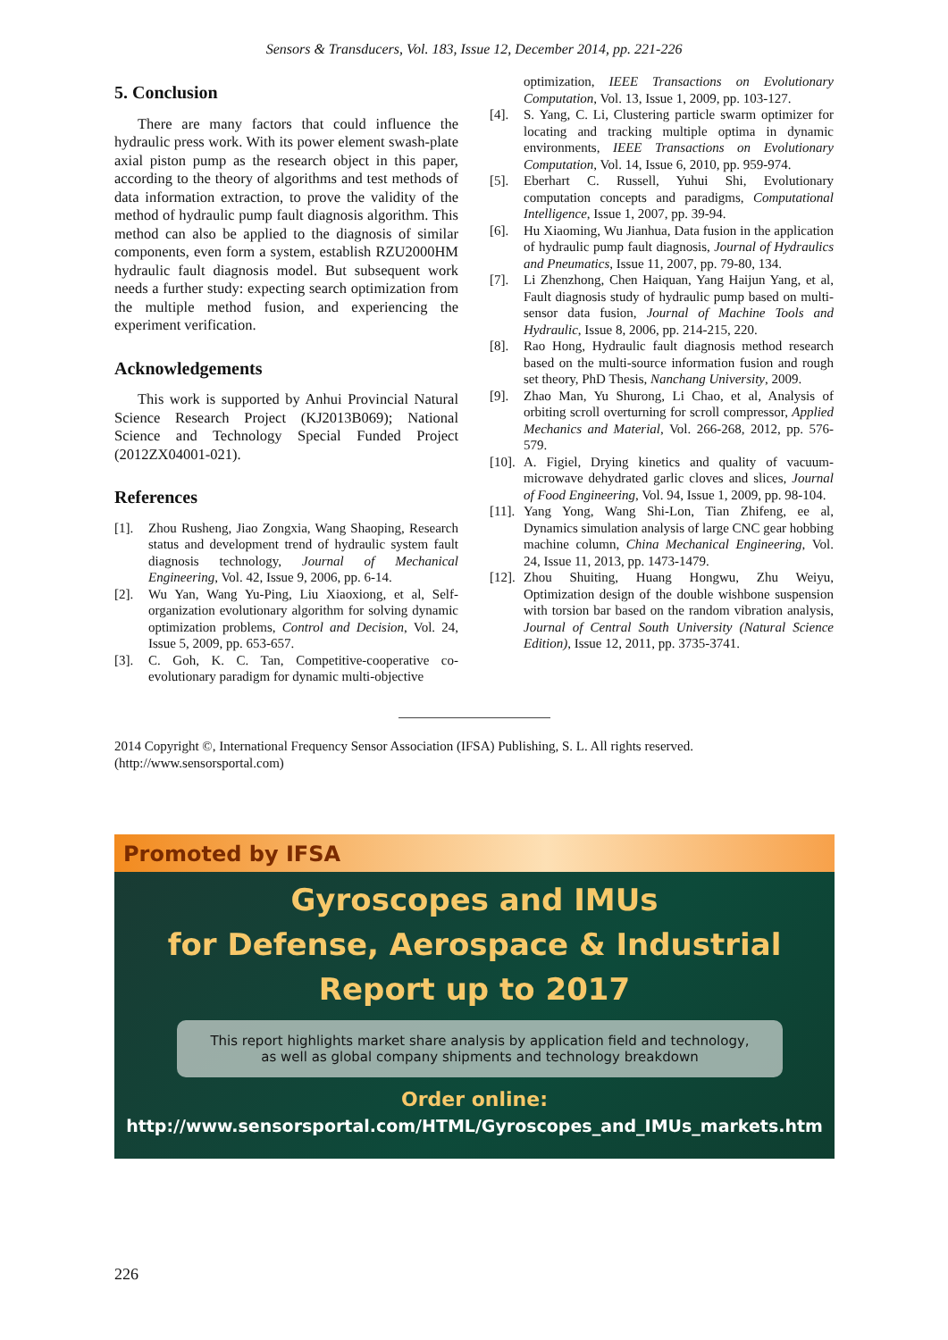Sensors & Transducers, Vol. 183, Issue 12, December 2014, pp. 221-226
5. Conclusion
There are many factors that could influence the hydraulic press work. With its power element swash-plate axial piston pump as the research object in this paper, according to the theory of algorithms and test methods of data information extraction, to prove the validity of the method of hydraulic pump fault diagnosis algorithm. This method can also be applied to the diagnosis of similar components, even form a system, establish RZU2000HM hydraulic fault diagnosis model. But subsequent work needs a further study: expecting search optimization from the multiple method fusion, and experiencing the experiment verification.
Acknowledgements
This work is supported by Anhui Provincial Natural Science Research Project (KJ2013B069); National Science and Technology Special Funded Project (2012ZX04001-021).
References
[1]. Zhou Rusheng, Jiao Zongxia, Wang Shaoping, Research status and development trend of hydraulic system fault diagnosis technology, Journal of Mechanical Engineering, Vol. 42, Issue 9, 2006, pp. 6-14.
[2]. Wu Yan, Wang Yu-Ping, Liu Xiaoxiong, et al, Self-organization evolutionary algorithm for solving dynamic optimization problems, Control and Decision, Vol. 24, Issue 5, 2009, pp. 653-657.
[3]. C. Goh, K. C. Tan, Competitive-cooperative co-evolutionary paradigm for dynamic multi-objective
optimization, IEEE Transactions on Evolutionary Computation, Vol. 13, Issue 1, 2009, pp. 103-127.
[4]. S. Yang, C. Li, Clustering particle swarm optimizer for locating and tracking multiple optima in dynamic environments, IEEE Transactions on Evolutionary Computation, Vol. 14, Issue 6, 2010, pp. 959-974.
[5]. Eberhart C. Russell, Yuhui Shi, Evolutionary computation concepts and paradigms, Computational Intelligence, Issue 1, 2007, pp. 39-94.
[6]. Hu Xiaoming, Wu Jianhua, Data fusion in the application of hydraulic pump fault diagnosis, Journal of Hydraulics and Pneumatics, Issue 11, 2007, pp. 79-80, 134.
[7]. Li Zhenzhong, Chen Haiquan, Yang Haijun Yang, et al, Fault diagnosis study of hydraulic pump based on multi-sensor data fusion, Journal of Machine Tools and Hydraulic, Issue 8, 2006, pp. 214-215, 220.
[8]. Rao Hong, Hydraulic fault diagnosis method research based on the multi-source information fusion and rough set theory, PhD Thesis, Nanchang University, 2009.
[9]. Zhao Man, Yu Shurong, Li Chao, et al, Analysis of orbiting scroll overturning for scroll compressor, Applied Mechanics and Material, Vol. 266-268, 2012, pp. 576-579.
[10]. A. Figiel, Drying kinetics and quality of vacuum-microwave dehydrated garlic cloves and slices, Journal of Food Engineering, Vol. 94, Issue 1, 2009, pp. 98-104.
[11]. Yang Yong, Wang Shi-Lon, Tian Zhifeng, ee al, Dynamics simulation analysis of large CNC gear hobbing machine column, China Mechanical Engineering, Vol. 24, Issue 11, 2013, pp. 1473-1479.
[12]. Zhou Shuiting, Huang Hongwu, Zhu Weiyu, Optimization design of the double wishbone suspension with torsion bar based on the random vibration analysis, Journal of Central South University (Natural Science Edition), Issue 12, 2011, pp. 3735-3741.
2014 Copyright ©, International Frequency Sensor Association (IFSA) Publishing, S. L. All rights reserved.
(http://www.sensorsportal.com)
Promoted by IFSA
Gyroscopes and IMUs
for Defense, Aerospace & Industrial
Report up to 2017
This report highlights market share analysis by application field and technology,
as well as global company shipments and technology breakdown
Order online:
http://www.sensorsportal.com/HTML/Gyroscopes_and_IMUs_markets.htm
226